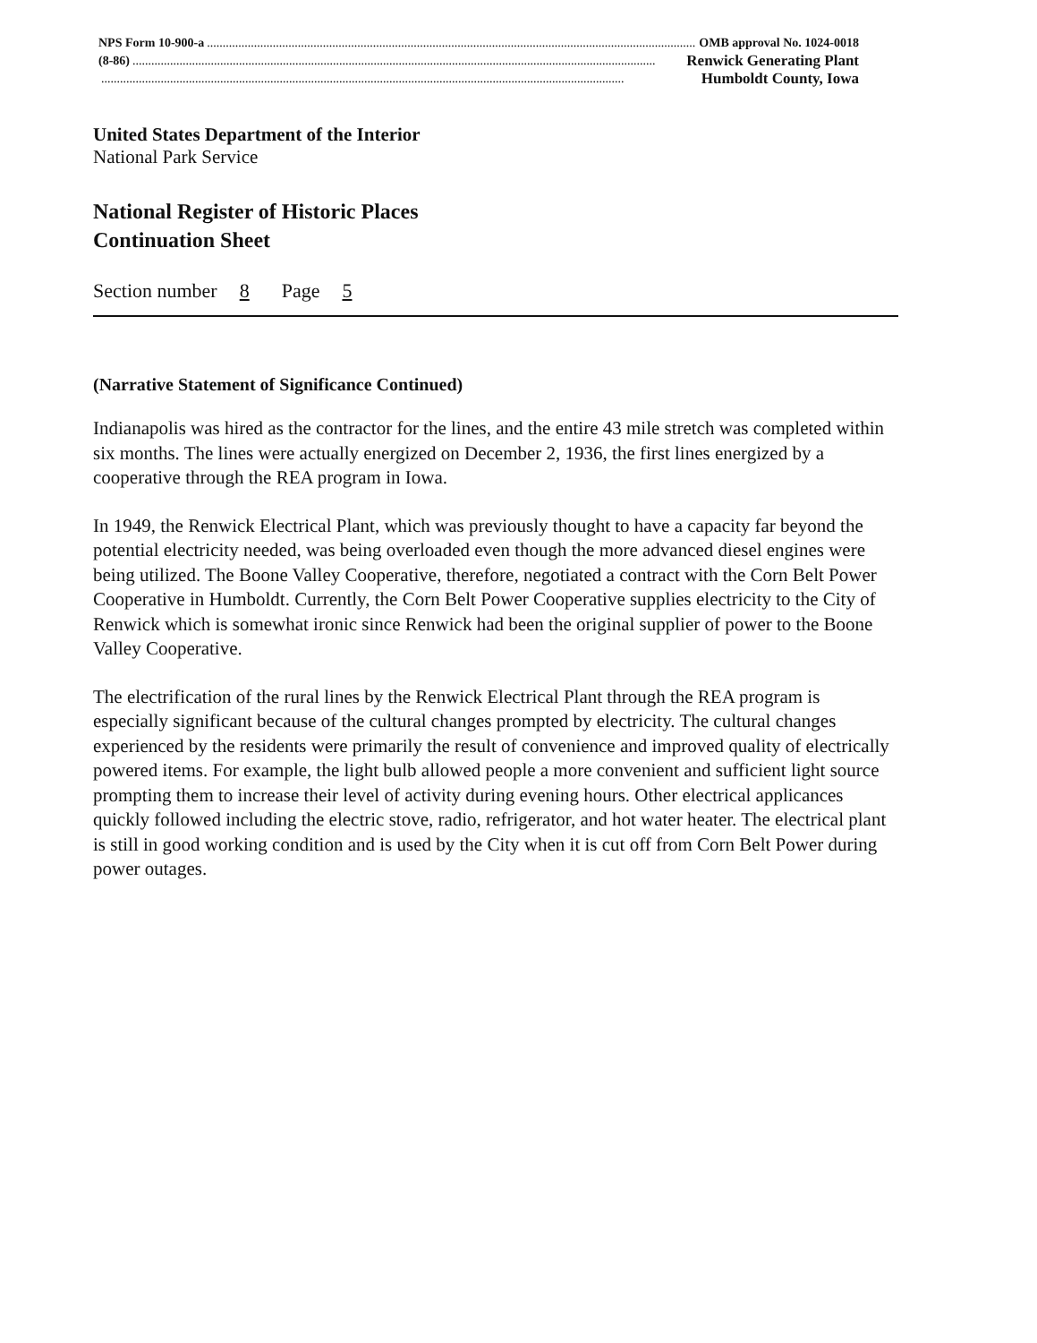NPS Form 10-900-a....................................................................................................................................................................... OMB approval No. 1024-0018
(8-86)....................................................................................................................................................................... Renwick Generating Plant
....................................................................................................................................................................... Humboldt County, Iowa
United States Department of the Interior
National Park Service
National Register of Historic Places
Continuation Sheet
Section number 8 Page 5
(Narrative Statement of Significance Continued)
Indianapolis was hired as the contractor for the lines, and the entire 43 mile stretch was completed within six months. The lines were actually energized on December 2, 1936, the first lines energized by a cooperative through the REA program in Iowa.
In 1949, the Renwick Electrical Plant, which was previously thought to have a capacity far beyond the potential electricity needed, was being overloaded even though the more advanced diesel engines were being utilized. The Boone Valley Cooperative, therefore, negotiated a contract with the Corn Belt Power Cooperative in Humboldt. Currently, the Corn Belt Power Cooperative supplies electricity to the City of Renwick which is somewhat ironic since Renwick had been the original supplier of power to the Boone Valley Cooperative.
The electrification of the rural lines by the Renwick Electrical Plant through the REA program is especially significant because of the cultural changes prompted by electricity. The cultural changes experienced by the residents were primarily the result of convenience and improved quality of electrically powered items. For example, the light bulb allowed people a more convenient and sufficient light source prompting them to increase their level of activity during evening hours. Other electrical applicances quickly followed including the electric stove, radio, refrigerator, and hot water heater. The electrical plant is still in good working condition and is used by the City when it is cut off from Corn Belt Power during power outages.